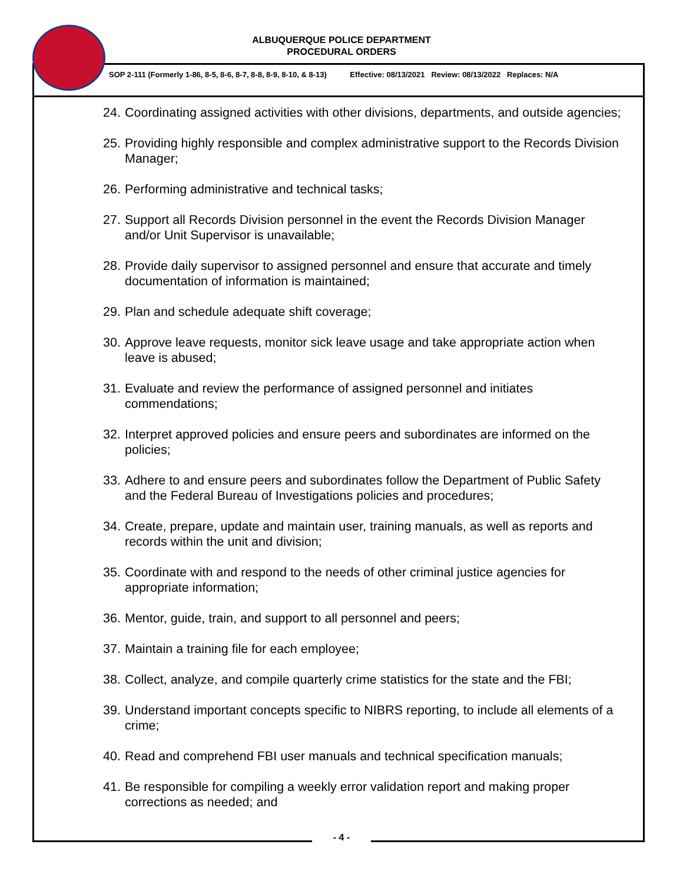ALBUQUERQUE POLICE DEPARTMENT
PROCEDURAL ORDERS
SOP 2-111 (Formerly 1-86, 8-5, 8-6, 8-7, 8-8, 8-9, 8-10, & 8-13) Effective: 08/13/2021 Review: 08/13/2022 Replaces: N/A
24.
Coordinating assigned activities with other divisions, departments, and outside agencies;
25.
Providing highly responsible and complex administrative support to the Records Division Manager;
26.
Performing administrative and technical tasks;
27.
Support all Records Division personnel in the event the Records Division Manager and/or Unit Supervisor is unavailable;
28.
Provide daily supervisor to assigned personnel and ensure that accurate and timely documentation of information is maintained;
29.
Plan and schedule adequate shift coverage;
30.
Approve leave requests, monitor sick leave usage and take appropriate action when leave is abused;
31.
Evaluate and review the performance of assigned personnel and initiates commendations;
32.
Interpret approved policies and ensure peers and subordinates are informed on the policies;
33.
Adhere to and ensure peers and subordinates follow the Department of Public Safety and the Federal Bureau of Investigations policies and procedures;
34.
Create, prepare, update and maintain user, training manuals, as well as reports and records within the unit and division;
35.
Coordinate with and respond to the needs of other criminal justice agencies for appropriate information;
36.
Mentor, guide, train, and support to all personnel and peers;
37.
Maintain a training file for each employee;
38.
Collect, analyze, and compile quarterly crime statistics for the state and the FBI;
39.
Understand important concepts specific to NIBRS reporting, to include all elements of a crime;
40.
Read and comprehend FBI user manuals and technical specification manuals;
41.
Be responsible for compiling a weekly error validation report and making proper corrections as needed; and
- 4 -